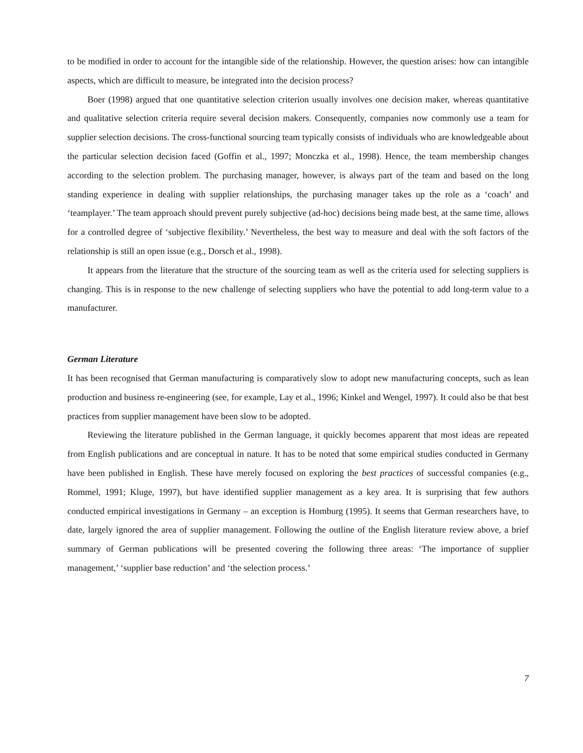to be modified in order to account for the intangible side of the relationship. However, the question arises: how can intangible aspects, which are difficult to measure, be integrated into the decision process?
Boer (1998) argued that one quantitative selection criterion usually involves one decision maker, whereas quantitative and qualitative selection criteria require several decision makers. Consequently, companies now commonly use a team for supplier selection decisions. The cross-functional sourcing team typically consists of individuals who are knowledgeable about the particular selection decision faced (Goffin et al., 1997; Monczka et al., 1998). Hence, the team membership changes according to the selection problem. The purchasing manager, however, is always part of the team and based on the long standing experience in dealing with supplier relationships, the purchasing manager takes up the role as a ‘coach’ and ‘teamplayer.’ The team approach should prevent purely subjective (ad-hoc) decisions being made best, at the same time, allows for a controlled degree of ‘subjective flexibility.’ Nevertheless, the best way to measure and deal with the soft factors of the relationship is still an open issue (e.g., Dorsch et al., 1998).
It appears from the literature that the structure of the sourcing team as well as the criteria used for selecting suppliers is changing. This is in response to the new challenge of selecting suppliers who have the potential to add long-term value to a manufacturer.
German Literature
It has been recognised that German manufacturing is comparatively slow to adopt new manufacturing concepts, such as lean production and business re-engineering (see, for example, Lay et al., 1996; Kinkel and Wengel, 1997). It could also be that best practices from supplier management have been slow to be adopted.
Reviewing the literature published in the German language, it quickly becomes apparent that most ideas are repeated from English publications and are conceptual in nature. It has to be noted that some empirical studies conducted in Germany have been published in English. These have merely focused on exploring the best practices of successful companies (e.g., Rommel, 1991; Kluge, 1997), but have identified supplier management as a key area. It is surprising that few authors conducted empirical investigations in Germany – an exception is Homburg (1995). It seems that German researchers have, to date, largely ignored the area of supplier management. Following the outline of the English literature review above, a brief summary of German publications will be presented covering the following three areas: ‘The importance of supplier management,’ ‘supplier base reduction’ and ‘the selection process.’
7